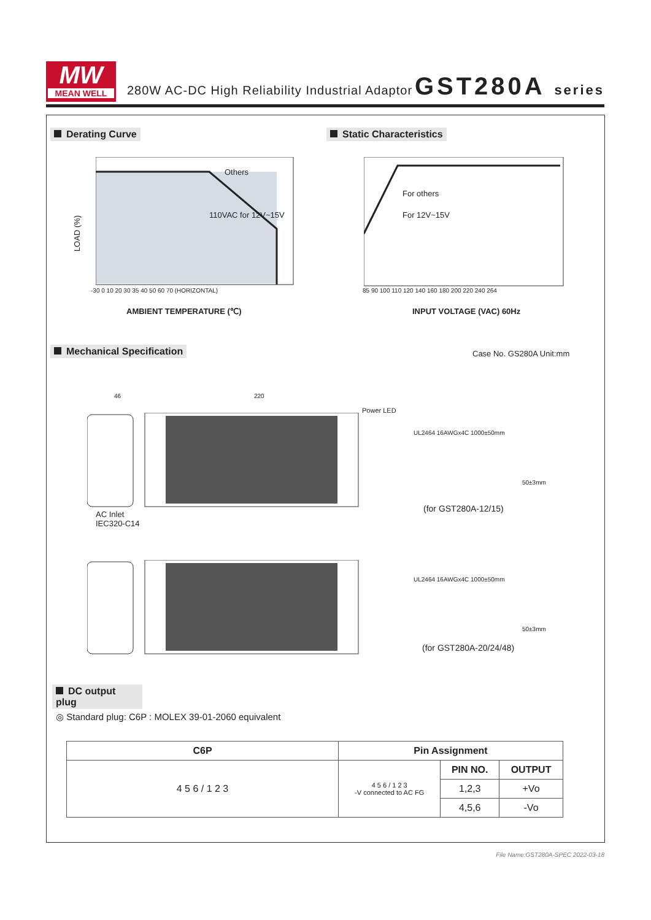MW
MEAN WELL
280W AC-DC High Reliability Industrial Adaptor
GST280A series
Derating Curve Static Characteristics
Others
110VAC for 12V~15V
LOAD (%)
-30 0 10 20 30 35 40 50 60 70 (HORIZONTAL)
AMBIENT TEMPERATURE (℃)
For others
For 12V~15V
85 90 100 110 120 140 160 180 200 220 240 264
INPUT VOLTAGE (VAC) 60Hz
Mechanical Specification Case No. GS280A Unit:mm
46 220
Power LED
UL2464 16AWGx4C 1000±50mm
50±3mm
AC Inlet
IEC320-C14
(for GST280A-12/15)
UL2464 16AWGx4C 1000±50mm
50±3mm
(for GST280A-20/24/48)
DC output plug
◎ Standard plug: C6P : MOLEX 39-01-2060 equivalent
| C6P | Pin Assignment | | |
| --- | --- | --- | --- |
| 4 5 6 / 1 2 3 | 4 5 6 / 1 2 3 -V connected to AC FG | PIN NO. | OUTPUT |
| | | 1,2,3 | +Vo |
| | | 4,5,6 | -Vo |
File Name:GST280A-SPEC 2022-03-18